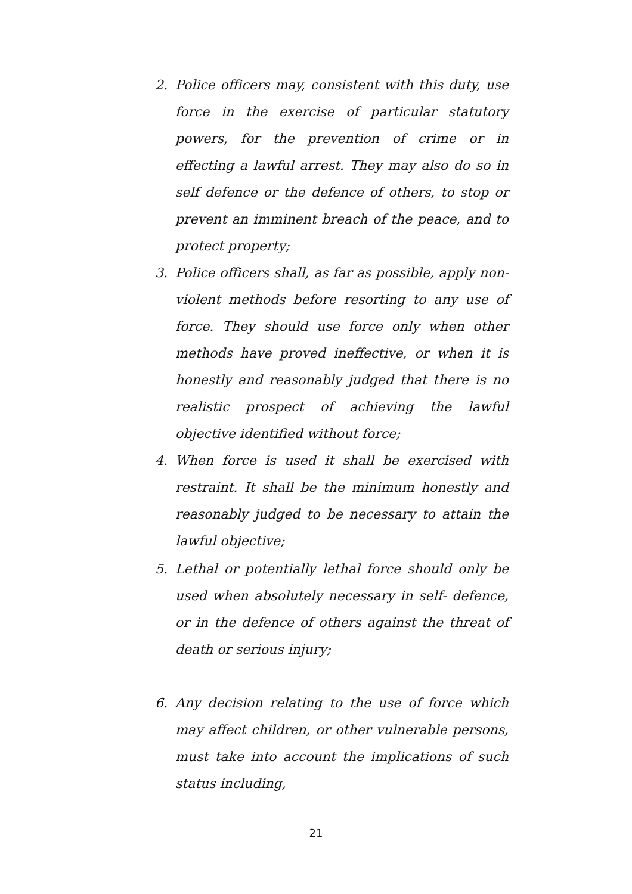2. Police officers may, consistent with this duty, use force in the exercise of particular statutory powers, for the prevention of crime or in effecting a lawful arrest. They may also do so in self defence or the defence of others, to stop or prevent an imminent breach of the peace, and to protect property;
3. Police officers shall, as far as possible, apply non-violent methods before resorting to any use of force. They should use force only when other methods have proved ineffective, or when it is honestly and reasonably judged that there is no realistic prospect of achieving the lawful objective identified without force;
4. When force is used it shall be exercised with restraint. It shall be the minimum honestly and reasonably judged to be necessary to attain the lawful objective;
5. Lethal or potentially lethal force should only be used when absolutely necessary in self- defence, or in the defence of others against the threat of death or serious injury;
6. Any decision relating to the use of force which may affect children, or other vulnerable persons, must take into account the implications of such status including,
21